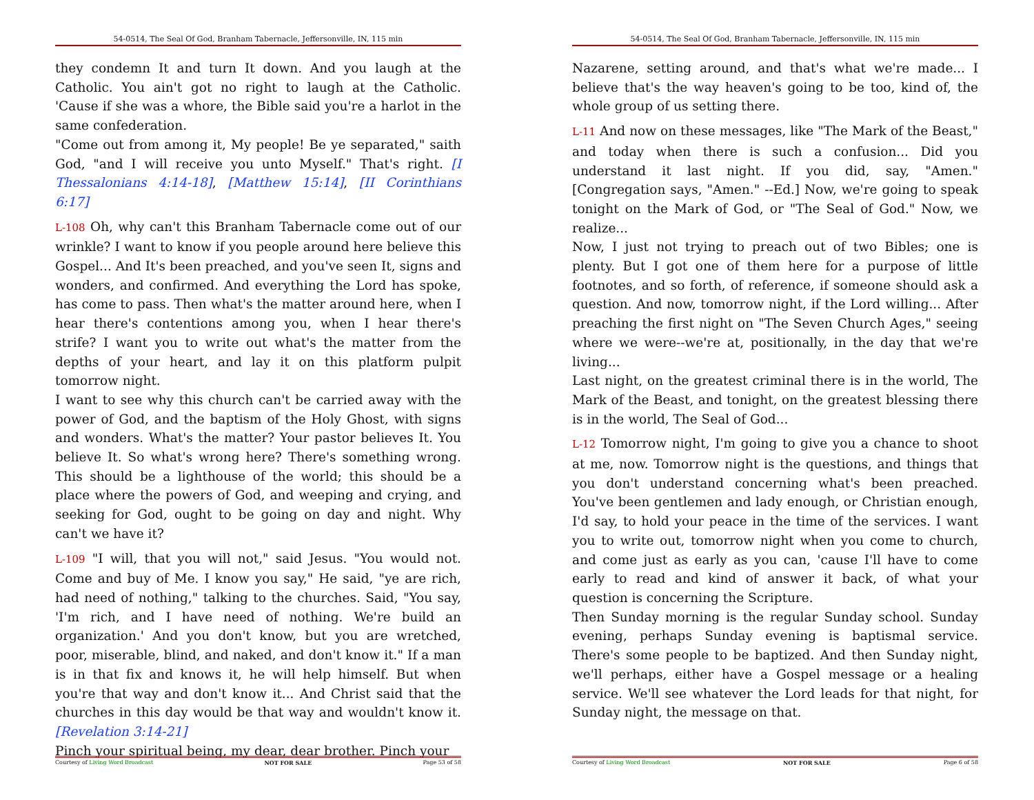54-0514, The Seal Of God, Branham Tabernacle, Jeffersonville, IN, 115 min
they condemn It and turn It down. And you laugh at the Catholic. You ain't got no right to laugh at the Catholic. 'Cause if she was a whore, the Bible said you're a harlot in the same confederation.
"Come out from among it, My people! Be ye separated," saith God, "and I will receive you unto Myself." That's right. [I Thessalonians 4:14-18], [Matthew 15:14], [II Corinthians 6:17]
L-108 Oh, why can't this Branham Tabernacle come out of our wrinkle? I want to know if you people around here believe this Gospel... And It's been preached, and you've seen It, signs and wonders, and confirmed. And everything the Lord has spoke, has come to pass. Then what's the matter around here, when I hear there's contentions among you, when I hear there's strife? I want you to write out what's the matter from the depths of your heart, and lay it on this platform pulpit tomorrow night.
I want to see why this church can't be carried away with the power of God, and the baptism of the Holy Ghost, with signs and wonders. What's the matter? Your pastor believes It. You believe It. So what's wrong here? There's something wrong. This should be a lighthouse of the world; this should be a place where the powers of God, and weeping and crying, and seeking for God, ought to be going on day and night. Why can't we have it?
L-109 "I will, that you will not," said Jesus. "You would not. Come and buy of Me. I know you say," He said, "ye are rich, had need of nothing," talking to the churches. Said, "You say, 'I'm rich, and I have need of nothing. We're build an organization.' And you don't know, but you are wretched, poor, miserable, blind, and naked, and don't know it." If a man is in that fix and knows it, he will help himself. But when you're that way and don't know it... And Christ said that the churches in this day would be that way and wouldn't know it. [Revelation 3:14-21]
Pinch your spiritual being, my dear, dear brother. Pinch your
Courtesy of Living Word Broadcast NOT FOR SALE Page 53 of 58
54-0514, The Seal Of God, Branham Tabernacle, Jeffersonville, IN, 115 min
Nazarene, setting around, and that's what we're made... I believe that's the way heaven's going to be too, kind of, the whole group of us setting there.
L-11 And now on these messages, like "The Mark of the Beast," and today when there is such a confusion... Did you understand it last night. If you did, say, "Amen." [Congregation says, "Amen." --Ed.] Now, we're going to speak tonight on the Mark of God, or "The Seal of God." Now, we realize...
Now, I just not trying to preach out of two Bibles; one is plenty. But I got one of them here for a purpose of little footnotes, and so forth, of reference, if someone should ask a question. And now, tomorrow night, if the Lord willing... After preaching the first night on "The Seven Church Ages," seeing where we were--we're at, positionally, in the day that we're living...
Last night, on the greatest criminal there is in the world, The Mark of the Beast, and tonight, on the greatest blessing there is in the world, The Seal of God...
L-12 Tomorrow night, I'm going to give you a chance to shoot at me, now. Tomorrow night is the questions, and things that you don't understand concerning what's been preached. You've been gentlemen and lady enough, or Christian enough, I'd say, to hold your peace in the time of the services. I want you to write out, tomorrow night when you come to church, and come just as early as you can, 'cause I'll have to come early to read and kind of answer it back, of what your question is concerning the Scripture.
Then Sunday morning is the regular Sunday school. Sunday evening, perhaps Sunday evening is baptismal service. There's some people to be baptized. And then Sunday night, we'll perhaps, either have a Gospel message or a healing service. We'll see whatever the Lord leads for that night, for Sunday night, the message on that.
Courtesy of Living Word Broadcast NOT FOR SALE Page 6 of 58